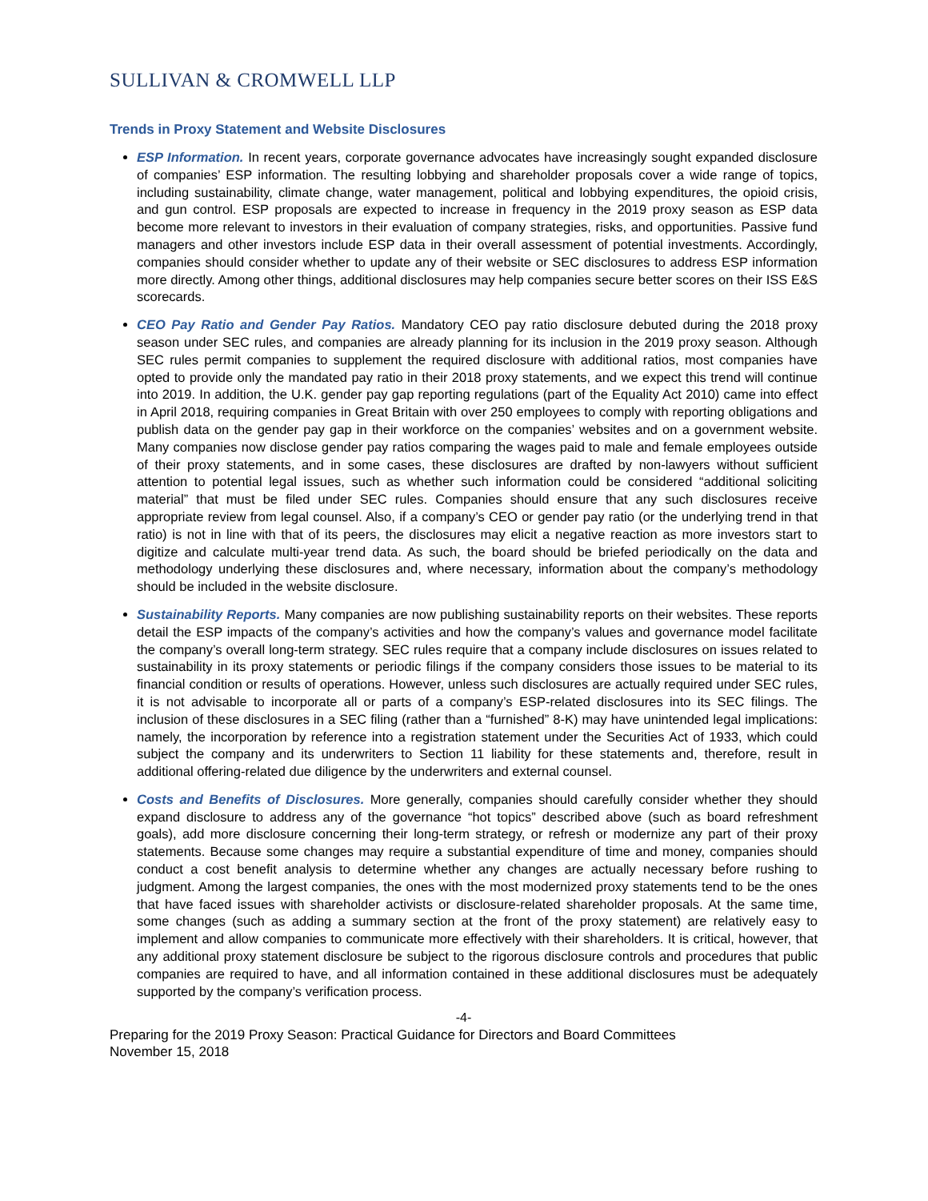SULLIVAN & CROMWELL LLP
Trends in Proxy Statement and Website Disclosures
ESP Information. In recent years, corporate governance advocates have increasingly sought expanded disclosure of companies’ ESP information. The resulting lobbying and shareholder proposals cover a wide range of topics, including sustainability, climate change, water management, political and lobbying expenditures, the opioid crisis, and gun control. ESP proposals are expected to increase in frequency in the 2019 proxy season as ESP data become more relevant to investors in their evaluation of company strategies, risks, and opportunities. Passive fund managers and other investors include ESP data in their overall assessment of potential investments. Accordingly, companies should consider whether to update any of their website or SEC disclosures to address ESP information more directly. Among other things, additional disclosures may help companies secure better scores on their ISS E&S scorecards.
CEO Pay Ratio and Gender Pay Ratios. Mandatory CEO pay ratio disclosure debuted during the 2018 proxy season under SEC rules, and companies are already planning for its inclusion in the 2019 proxy season. Although SEC rules permit companies to supplement the required disclosure with additional ratios, most companies have opted to provide only the mandated pay ratio in their 2018 proxy statements, and we expect this trend will continue into 2019. In addition, the U.K. gender pay gap reporting regulations (part of the Equality Act 2010) came into effect in April 2018, requiring companies in Great Britain with over 250 employees to comply with reporting obligations and publish data on the gender pay gap in their workforce on the companies’ websites and on a government website. Many companies now disclose gender pay ratios comparing the wages paid to male and female employees outside of their proxy statements, and in some cases, these disclosures are drafted by non-lawyers without sufficient attention to potential legal issues, such as whether such information could be considered “additional soliciting material” that must be filed under SEC rules. Companies should ensure that any such disclosures receive appropriate review from legal counsel. Also, if a company’s CEO or gender pay ratio (or the underlying trend in that ratio) is not in line with that of its peers, the disclosures may elicit a negative reaction as more investors start to digitize and calculate multi-year trend data. As such, the board should be briefed periodically on the data and methodology underlying these disclosures and, where necessary, information about the company’s methodology should be included in the website disclosure.
Sustainability Reports. Many companies are now publishing sustainability reports on their websites. These reports detail the ESP impacts of the company’s activities and how the company’s values and governance model facilitate the company’s overall long-term strategy. SEC rules require that a company include disclosures on issues related to sustainability in its proxy statements or periodic filings if the company considers those issues to be material to its financial condition or results of operations. However, unless such disclosures are actually required under SEC rules, it is not advisable to incorporate all or parts of a company’s ESP-related disclosures into its SEC filings. The inclusion of these disclosures in a SEC filing (rather than a “furnished” 8-K) may have unintended legal implications: namely, the incorporation by reference into a registration statement under the Securities Act of 1933, which could subject the company and its underwriters to Section 11 liability for these statements and, therefore, result in additional offering-related due diligence by the underwriters and external counsel.
Costs and Benefits of Disclosures. More generally, companies should carefully consider whether they should expand disclosure to address any of the governance “hot topics” described above (such as board refreshment goals), add more disclosure concerning their long-term strategy, or refresh or modernize any part of their proxy statements. Because some changes may require a substantial expenditure of time and money, companies should conduct a cost benefit analysis to determine whether any changes are actually necessary before rushing to judgment. Among the largest companies, the ones with the most modernized proxy statements tend to be the ones that have faced issues with shareholder activists or disclosure-related shareholder proposals. At the same time, some changes (such as adding a summary section at the front of the proxy statement) are relatively easy to implement and allow companies to communicate more effectively with their shareholders. It is critical, however, that any additional proxy statement disclosure be subject to the rigorous disclosure controls and procedures that public companies are required to have, and all information contained in these additional disclosures must be adequately supported by the company’s verification process.
-4-
Preparing for the 2019 Proxy Season: Practical Guidance for Directors and Board Committees
November 15, 2018